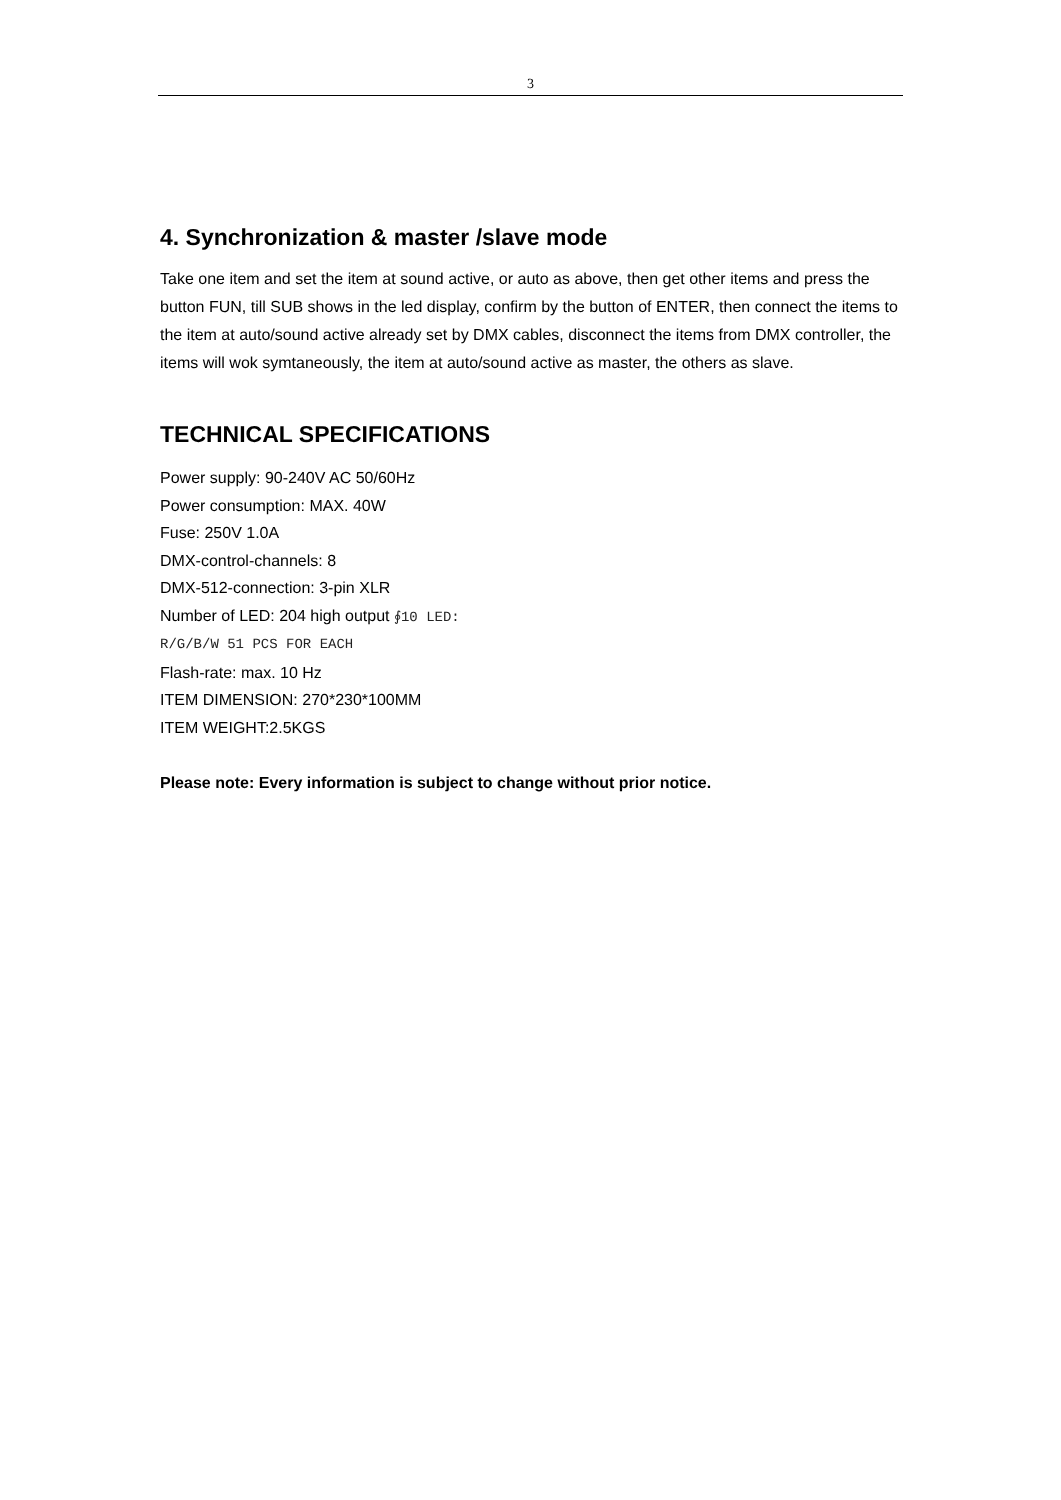3
4. Synchronization & master /slave mode
Take one item and set the item at sound active, or auto as above, then get other items and press the button FUN, till SUB shows in the led display, confirm by the button of ENTER, then connect the items to the item at auto/sound active already set by DMX cables, disconnect the items from DMX controller, the items will wok symtaneously, the item at auto/sound active as master, the others as slave.
TECHNICAL SPECIFICATIONS
Power supply: 90-240V AC 50/60Hz
Power consumption: MAX. 40W
Fuse: 250V 1.0A
DMX-control-channels: 8
DMX-512-connection: 3-pin XLR
Number of LED: 204 high output ∮10 LED:
R/G/B/W 51 PCS FOR EACH
Flash-rate: max. 10 Hz
ITEM DIMENSION: 270*230*100MM
ITEM WEIGHT:2.5KGS
Please note: Every information is subject to change without prior notice.